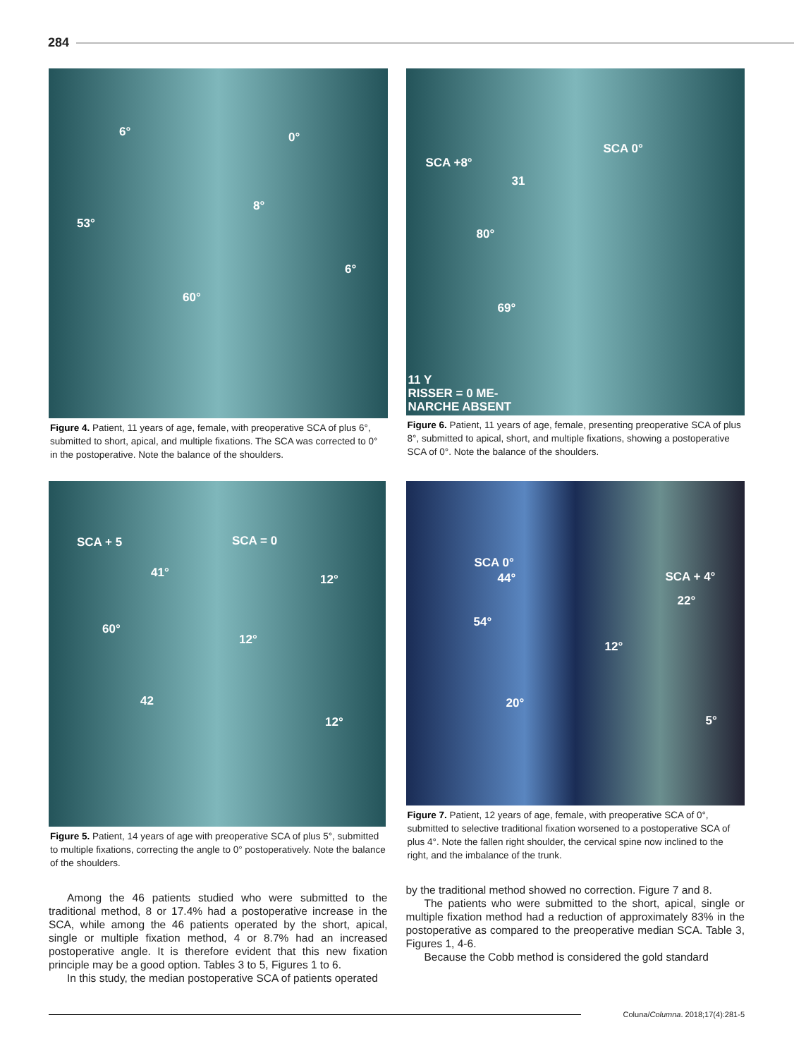284
6° 0°
53°
8°
6°
60°
Figure 4. Patient, 11 years of age, female, with preoperative SCA of plus 6°, submitted to short, apical, and multiple fixations. The SCA was corrected to 0° in the postoperative. Note the balance of the shoulders.
SCA +8°
SCA 0°
31
80°
69°
11 Y
RISSER = 0 ME-
NARCHE ABSENT
Figure 6. Patient, 11 years of age, female, presenting preoperative SCA of plus 8°, submitted to apical, short, and multiple fixations, showing a postoperative SCA of 0°. Note the balance of the shoulders.
SCA + 5 SCA = 0
41° 12°
60°
12°
42
12°
Figure 5. Patient, 14 years of age with preoperative SCA of plus 5°, submitted to multiple fixations, correcting the angle to 0° postoperatively. Note the balance of the shoulders.
Among the 46 patients studied who were submitted to the traditional method, 8 or 17.4% had a postoperative increase in the SCA, while among the 46 patients operated by the short, apical, single or multiple fixation method, 4 or 8.7% had an increased postoperative angle. It is therefore evident that this new fixation principle may be a good option. Tables 3 to 5, Figures 1 to 6.
In this study, the median postoperative SCA of patients operated
SCA 0°
44° SCA + 4°
22°
54°
12°
20°
5°
Figure 7. Patient, 12 years of age, female, with preoperative SCA of 0°, submitted to selective traditional fixation worsened to a postoperative SCA of plus 4°. Note the fallen right shoulder, the cervical spine now inclined to the right, and the imbalance of the trunk.
by the traditional method showed no correction. Figure 7 and 8.
The patients who were submitted to the short, apical, single or multiple fixation method had a reduction of approximately 83% in the postoperative as compared to the preoperative median SCA. Table 3, Figures 1, 4-6.
Because the Cobb method is considered the gold standard
Coluna/ Columna. 2018;17(4):281-5